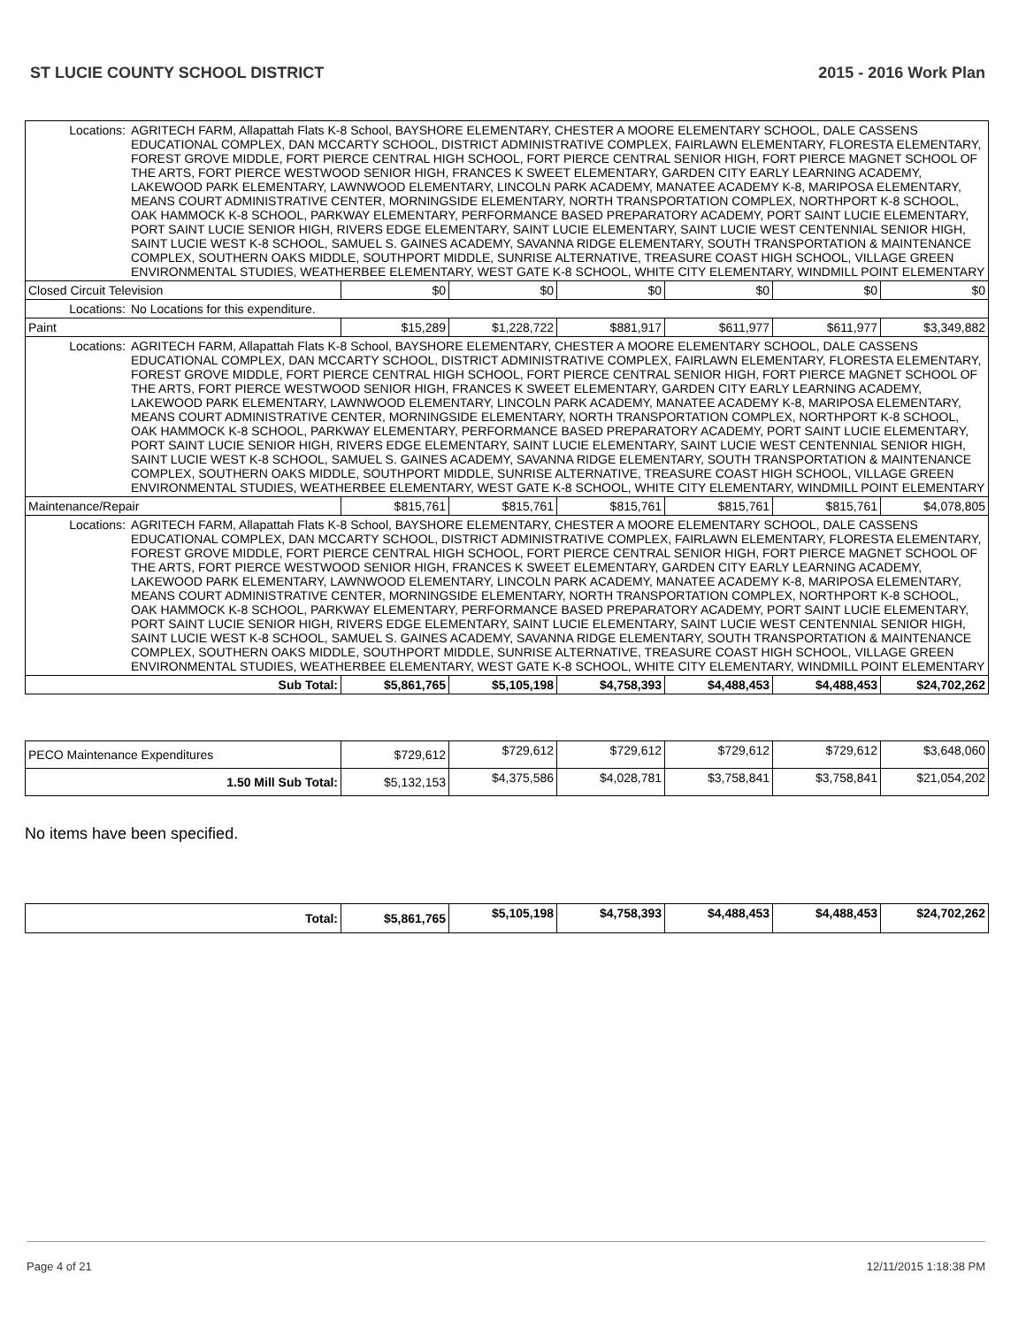ST LUCIE COUNTY SCHOOL DISTRICT 2015 - 2016 Work Plan
| Locations: | AGRITECH FARM, Allapattah Flats K-8 School, BAYSHORE ELEMENTARY, CHESTER A MOORE ELEMENTARY SCHOOL, DALE CASSENS EDUCATIONAL COMPLEX, DAN MCCARTY SCHOOL, DISTRICT ADMINISTRATIVE COMPLEX, FAIRLAWN ELEMENTARY, FLORESTA ELEMENTARY, FOREST GROVE MIDDLE, FORT PIERCE CENTRAL HIGH SCHOOL, FORT PIERCE CENTRAL SENIOR HIGH, FORT PIERCE MAGNET SCHOOL OF THE ARTS, FORT PIERCE WESTWOOD SENIOR HIGH, FRANCES K SWEET ELEMENTARY, GARDEN CITY EARLY LEARNING ACADEMY, LAKEWOOD PARK ELEMENTARY, LAWNWOOD ELEMENTARY, LINCOLN PARK ACADEMY, MANATEE ACADEMY K-8, MARIPOSA ELEMENTARY, MEANS COURT ADMINISTRATIVE CENTER, MORNINGSIDE ELEMENTARY, NORTH TRANSPORTATION COMPLEX, NORTHPORT K-8 SCHOOL, OAK HAMMOCK K-8 SCHOOL, PARKWAY ELEMENTARY, PERFORMANCE BASED PREPARATORY ACADEMY, PORT SAINT LUCIE ELEMENTARY, PORT SAINT LUCIE SENIOR HIGH, RIVERS EDGE ELEMENTARY, SAINT LUCIE ELEMENTARY, SAINT LUCIE WEST CENTENNIAL SENIOR HIGH, SAINT LUCIE WEST K-8 SCHOOL, SAMUEL S. GAINES ACADEMY, SAVANNA RIDGE ELEMENTARY, SOUTH TRANSPORTATION & MAINTENANCE COMPLEX, SOUTHERN OAKS MIDDLE, SOUTHPORT MIDDLE, SUNRISE ALTERNATIVE, TREASURE COAST HIGH SCHOOL, VILLAGE GREEN ENVIRONMENTAL STUDIES, WEATHERBEE ELEMENTARY, WEST GATE K-8 SCHOOL, WHITE CITY ELEMENTARY, WINDMILL POINT ELEMENTARY | | | | | | |
| Closed Circuit Television | | $0 | $0 | $0 | $0 | $0 | $0 |
| Locations: | No Locations for this expenditure. | | | | | | |
| Paint | | $15,289 | $1,228,722 | $881,917 | $611,977 | $611,977 | $3,349,882 |
| Locations: | AGRITECH FARM, Allapattah Flats K-8 School, BAYSHORE ELEMENTARY, CHESTER A MOORE ELEMENTARY SCHOOL, DALE CASSENS EDUCATIONAL COMPLEX, DAN MCCARTY SCHOOL, DISTRICT ADMINISTRATIVE COMPLEX, FAIRLAWN ELEMENTARY, FLORESTA ELEMENTARY, FOREST GROVE MIDDLE, FORT PIERCE CENTRAL HIGH SCHOOL, FORT PIERCE CENTRAL SENIOR HIGH, FORT PIERCE MAGNET SCHOOL OF THE ARTS, FORT PIERCE WESTWOOD SENIOR HIGH, FRANCES K SWEET ELEMENTARY, GARDEN CITY EARLY LEARNING ACADEMY, LAKEWOOD PARK ELEMENTARY, LAWNWOOD ELEMENTARY, LINCOLN PARK ACADEMY, MANATEE ACADEMY K-8, MARIPOSA ELEMENTARY, MEANS COURT ADMINISTRATIVE CENTER, MORNINGSIDE ELEMENTARY, NORTH TRANSPORTATION COMPLEX, NORTHPORT K-8 SCHOOL, OAK HAMMOCK K-8 SCHOOL, PARKWAY ELEMENTARY, PERFORMANCE BASED PREPARATORY ACADEMY, PORT SAINT LUCIE ELEMENTARY, PORT SAINT LUCIE SENIOR HIGH, RIVERS EDGE ELEMENTARY, SAINT LUCIE ELEMENTARY, SAINT LUCIE WEST CENTENNIAL SENIOR HIGH, SAINT LUCIE WEST K-8 SCHOOL, SAMUEL S. GAINES ACADEMY, SAVANNA RIDGE ELEMENTARY, SOUTH TRANSPORTATION & MAINTENANCE COMPLEX, SOUTHERN OAKS MIDDLE, SOUTHPORT MIDDLE, SUNRISE ALTERNATIVE, TREASURE COAST HIGH SCHOOL, VILLAGE GREEN ENVIRONMENTAL STUDIES, WEATHERBEE ELEMENTARY, WEST GATE K-8 SCHOOL, WHITE CITY ELEMENTARY, WINDMILL POINT ELEMENTARY | | | | | | |
| Maintenance/Repair | | $815,761 | $815,761 | $815,761 | $815,761 | $815,761 | $4,078,805 |
| Locations: | AGRITECH FARM, Allapattah Flats K-8 School, BAYSHORE ELEMENTARY, CHESTER A MOORE ELEMENTARY SCHOOL, DALE CASSENS EDUCATIONAL COMPLEX, DAN MCCARTY SCHOOL, DISTRICT ADMINISTRATIVE COMPLEX, FAIRLAWN ELEMENTARY, FLORESTA ELEMENTARY, FOREST GROVE MIDDLE, FORT PIERCE CENTRAL HIGH SCHOOL, FORT PIERCE CENTRAL SENIOR HIGH, FORT PIERCE MAGNET SCHOOL OF THE ARTS, FORT PIERCE WESTWOOD SENIOR HIGH, FRANCES K SWEET ELEMENTARY, GARDEN CITY EARLY LEARNING ACADEMY, LAKEWOOD PARK ELEMENTARY, LAWNWOOD ELEMENTARY, LINCOLN PARK ACADEMY, MANATEE ACADEMY K-8, MARIPOSA ELEMENTARY, MEANS COURT ADMINISTRATIVE CENTER, MORNINGSIDE ELEMENTARY, NORTH TRANSPORTATION COMPLEX, NORTHPORT K-8 SCHOOL, OAK HAMMOCK K-8 SCHOOL, PARKWAY ELEMENTARY, PERFORMANCE BASED PREPARATORY ACADEMY, PORT SAINT LUCIE ELEMENTARY, PORT SAINT LUCIE SENIOR HIGH, RIVERS EDGE ELEMENTARY, SAINT LUCIE ELEMENTARY, SAINT LUCIE WEST CENTENNIAL SENIOR HIGH, SAINT LUCIE WEST K-8 SCHOOL, SAMUEL S. GAINES ACADEMY, SAVANNA RIDGE ELEMENTARY, SOUTH TRANSPORTATION & MAINTENANCE COMPLEX, SOUTHERN OAKS MIDDLE, SOUTHPORT MIDDLE, SUNRISE ALTERNATIVE, TREASURE COAST HIGH SCHOOL, VILLAGE GREEN ENVIRONMENTAL STUDIES, WEATHERBEE ELEMENTARY, WEST GATE K-8 SCHOOL, WHITE CITY ELEMENTARY, WINDMILL POINT ELEMENTARY | | | | | | |
| Sub Total: | | $5,861,765 | $5,105,198 | $4,758,393 | $4,488,453 | $4,488,453 | $24,702,262 |
| PECO Maintenance Expenditures | $729,612 | $729,612 | $729,612 | $729,612 | $729,612 | $3,648,060 |
| 1.50 Mill Sub Total: | $5,132,153 | $4,375,586 | $4,028,781 | $3,758,841 | $3,758,841 | $21,054,202 |
No items have been specified.
| Total: | $5,861,765 | $5,105,198 | $4,758,393 | $4,488,453 | $4,488,453 | $24,702,262 |
Page 4 of 21 12/11/2015 1:18:38 PM